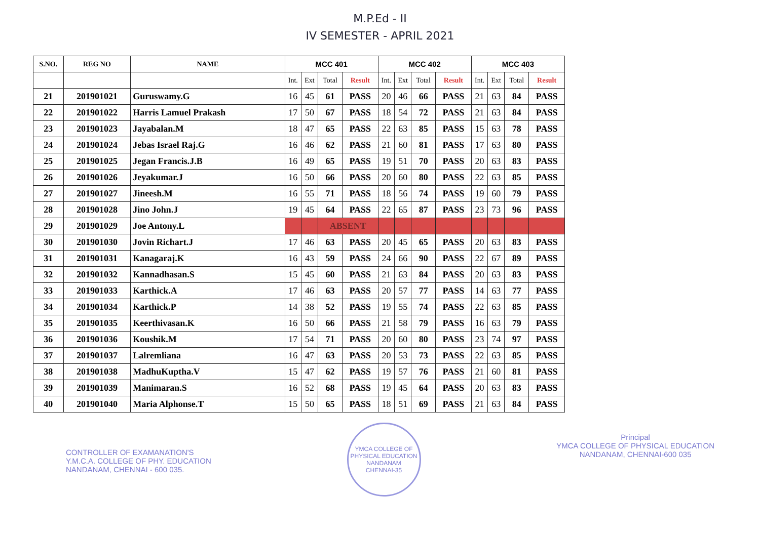M.P.Ed - II
IV SEMESTER - APRIL 2021
| S.NO. | REG NO | NAME | MCC 401 | | | | MCC 402 | | | | MCC 403 | | | |
| --- | --- | --- | --- | --- | --- | --- | --- | --- | --- | --- | --- | --- | --- | --- |
| | | | Int. | Ext | Total | Result | Int. | Ext | Total | Result | Int. | Ext | Total | Result |
| 21 | 201901021 | Guruswamy.G | 16 | 45 | 61 | PASS | 20 | 46 | 66 | PASS | 21 | 63 | 84 | PASS |
| 22 | 201901022 | Harris Lamuel Prakash | 17 | 50 | 67 | PASS | 18 | 54 | 72 | PASS | 21 | 63 | 84 | PASS |
| 23 | 201901023 | Jayabalan.M | 18 | 47 | 65 | PASS | 22 | 63 | 85 | PASS | 15 | 63 | 78 | PASS |
| 24 | 201901024 | Jebas Israel Raj.G | 16 | 46 | 62 | PASS | 21 | 60 | 81 | PASS | 17 | 63 | 80 | PASS |
| 25 | 201901025 | Jegan Francis.J.B | 16 | 49 | 65 | PASS | 19 | 51 | 70 | PASS | 20 | 63 | 83 | PASS |
| 26 | 201901026 | Jeyakumar.J | 16 | 50 | 66 | PASS | 20 | 60 | 80 | PASS | 22 | 63 | 85 | PASS |
| 27 | 201901027 | Jineesh.M | 16 | 55 | 71 | PASS | 18 | 56 | 74 | PASS | 19 | 60 | 79 | PASS |
| 28 | 201901028 | Jino John.J | 19 | 45 | 64 | PASS | 22 | 65 | 87 | PASS | 23 | 73 | 96 | PASS |
| 29 | 201901029 | Joe Antony.L | | | ABSENT | | | | | | | | | |
| 30 | 201901030 | Jovin Richart.J | 17 | 46 | 63 | PASS | 20 | 45 | 65 | PASS | 20 | 63 | 83 | PASS |
| 31 | 201901031 | Kanagaraj.K | 16 | 43 | 59 | PASS | 24 | 66 | 90 | PASS | 22 | 67 | 89 | PASS |
| 32 | 201901032 | Kannadhasan.S | 15 | 45 | 60 | PASS | 21 | 63 | 84 | PASS | 20 | 63 | 83 | PASS |
| 33 | 201901033 | Karthick.A | 17 | 46 | 63 | PASS | 20 | 57 | 77 | PASS | 14 | 63 | 77 | PASS |
| 34 | 201901034 | Karthick.P | 14 | 38 | 52 | PASS | 19 | 55 | 74 | PASS | 22 | 63 | 85 | PASS |
| 35 | 201901035 | Keerthivasan.K | 16 | 50 | 66 | PASS | 21 | 58 | 79 | PASS | 16 | 63 | 79 | PASS |
| 36 | 201901036 | Koushik.M | 17 | 54 | 71 | PASS | 20 | 60 | 80 | PASS | 23 | 74 | 97 | PASS |
| 37 | 201901037 | Lalremliana | 16 | 47 | 63 | PASS | 20 | 53 | 73 | PASS | 22 | 63 | 85 | PASS |
| 38 | 201901038 | MadhuKuptha.V | 15 | 47 | 62 | PASS | 19 | 57 | 76 | PASS | 21 | 60 | 81 | PASS |
| 39 | 201901039 | Manimaran.S | 16 | 52 | 68 | PASS | 19 | 45 | 64 | PASS | 20 | 63 | 83 | PASS |
| 40 | 201901040 | Maria Alphonse.T | 15 | 50 | 65 | PASS | 18 | 51 | 69 | PASS | 21 | 63 | 84 | PASS |
CONTROLLER OF EXAMANATION'S
Y.M.C.A. COLLEGE OF PHY. EDUCATION
NANDANAM, CHENNAI - 600 035.
YMCA COLLEGE OF PHYSICAL EDUCATION
NANDANAM
CHENNAI-35
Principal
YMCA COLLEGE OF PHYSICAL EDUCATION
NANDANAM, CHENNAI-600 035